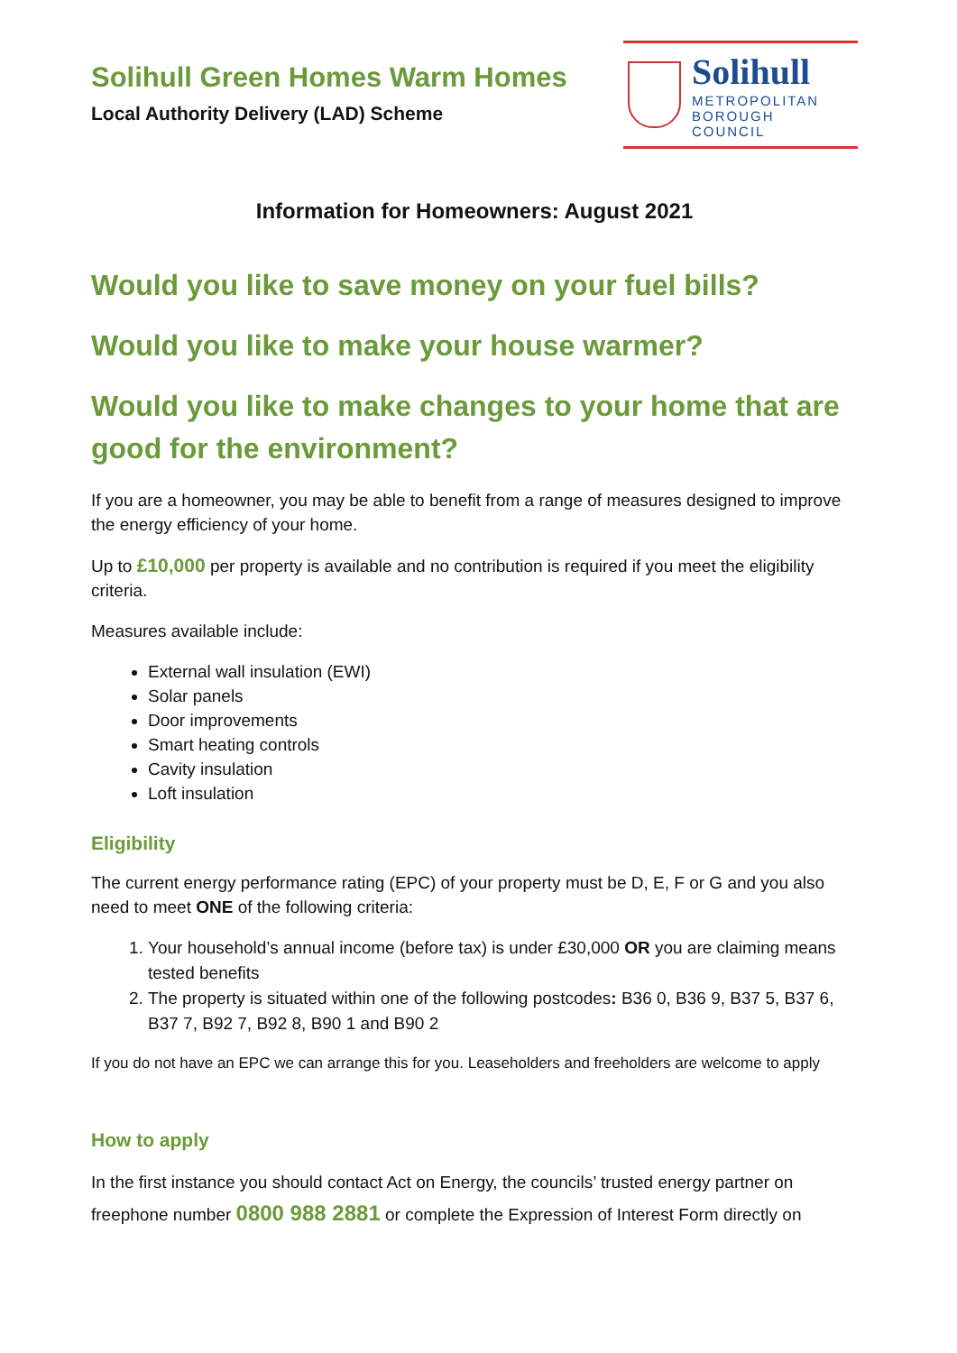Solihull Green Homes Warm Homes
Local Authority Delivery (LAD) Scheme
Solihull
METROPOLITAN
BOROUGH COUNCIL
Information for Homeowners: August 2021
Would you like to save money on your fuel bills?
Would you like to make your house warmer?
Would you like to make changes to your home that are good for the environment?
If you are a homeowner, you may be able to benefit from a range of measures designed to improve the energy efficiency of your home.
Up to £10,000 per property is available and no contribution is required if you meet the eligibility criteria.
Measures available include:
External wall insulation (EWI)
Solar panels
Door improvements
Smart heating controls
Cavity insulation
Loft insulation
Eligibility
The current energy performance rating (EPC) of your property must be D, E, F or G and you also need to meet ONE of the following criteria:
1. Your household’s annual income (before tax) is under £30,000 OR you are claiming means tested benefits
2. The property is situated within one of the following postcodes: B36 0, B36 9, B37 5, B37 6, B37 7, B92 7, B92 8, B90 1 and B90 2
If you do not have an EPC we can arrange this for you. Leaseholders and freeholders are welcome to apply
How to apply
In the first instance you should contact Act on Energy, the councils’ trusted energy partner on freephone number 0800 988 2881 or complete the Expression of Interest Form directly on